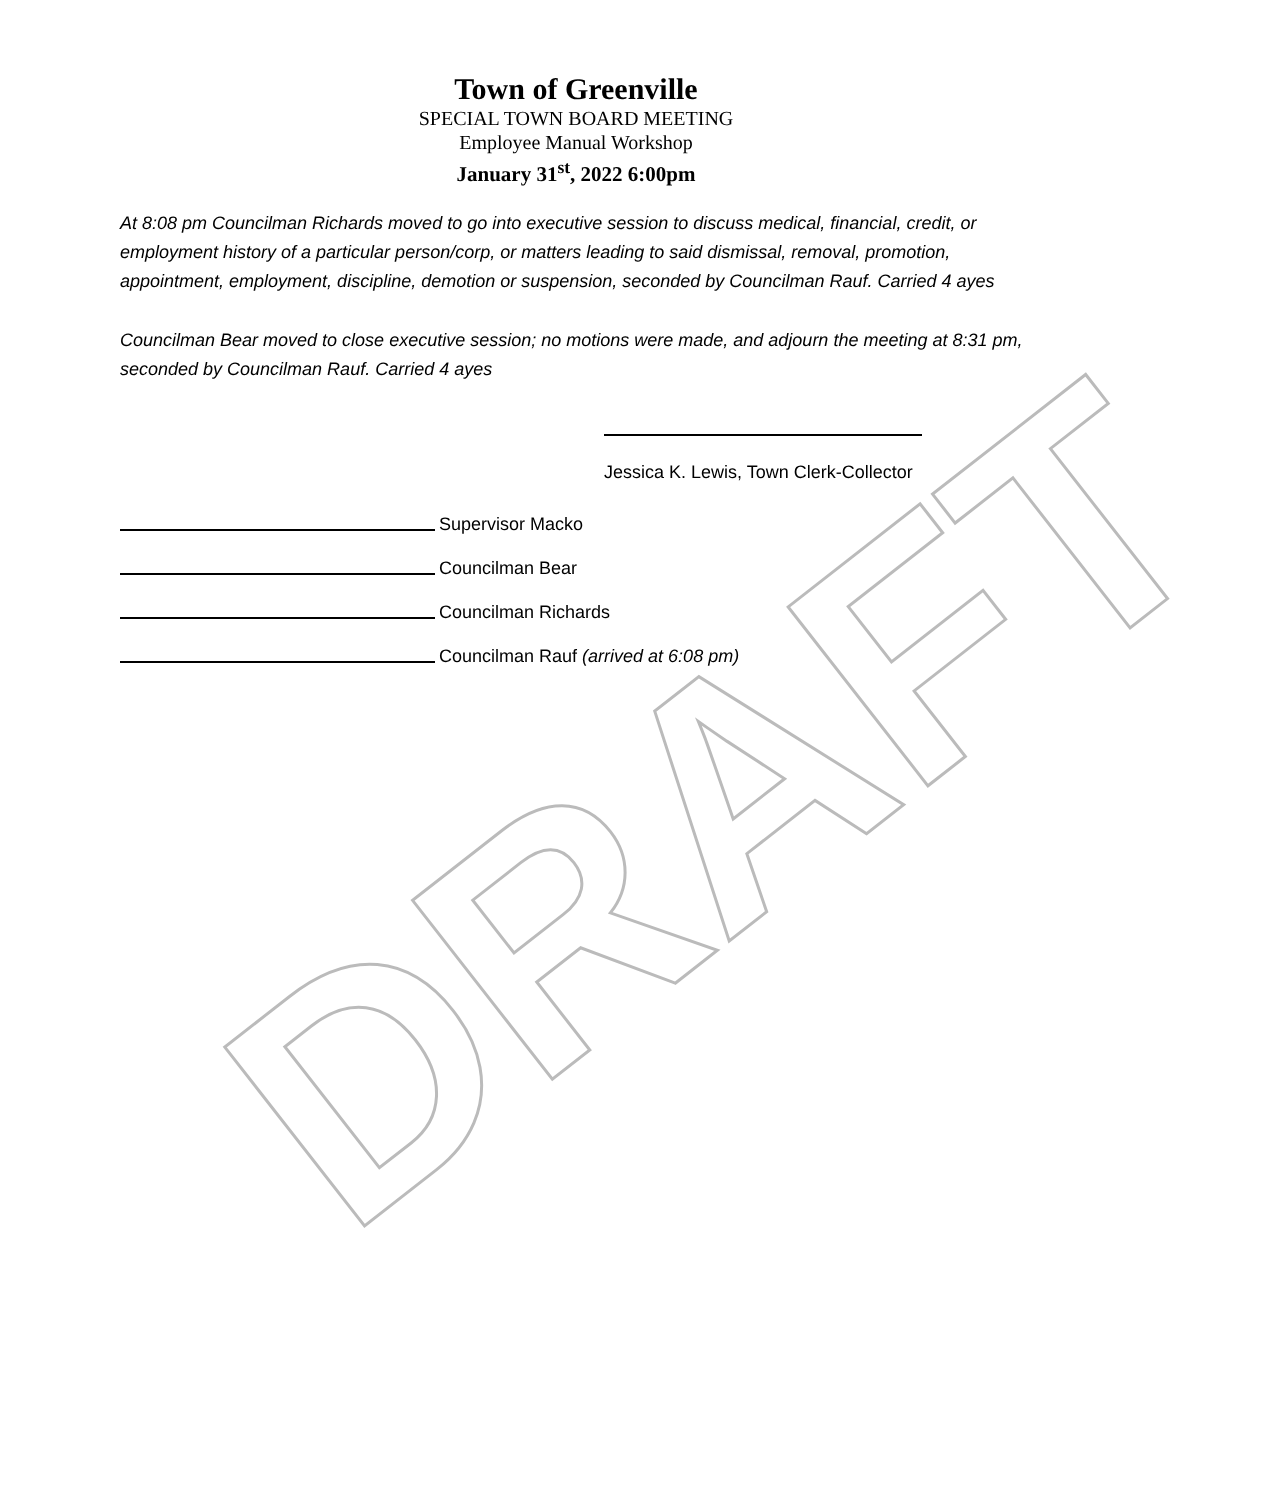Town of Greenville
SPECIAL TOWN BOARD MEETING
Employee Manual Workshop
January 31<sup>st</sup>, 2022 6:00pm
At 8:08 pm Councilman Richards moved to go into executive session to discuss medical, financial, credit, or employment history of a particular person/corp, or matters leading to said dismissal, removal, promotion, appointment, employment, discipline, demotion or suspension, seconded by Councilman Rauf. Carried 4 ayes
Councilman Bear moved to close executive session; no motions were made, and adjourn the meeting at 8:31 pm, seconded by Councilman Rauf. Carried 4 ayes
Jessica K. Lewis, Town Clerk-Collector
Supervisor Macko
Councilman Bear
Councilman Richards
Councilman Rauf (arrived at 6:08 pm)
DRAFT